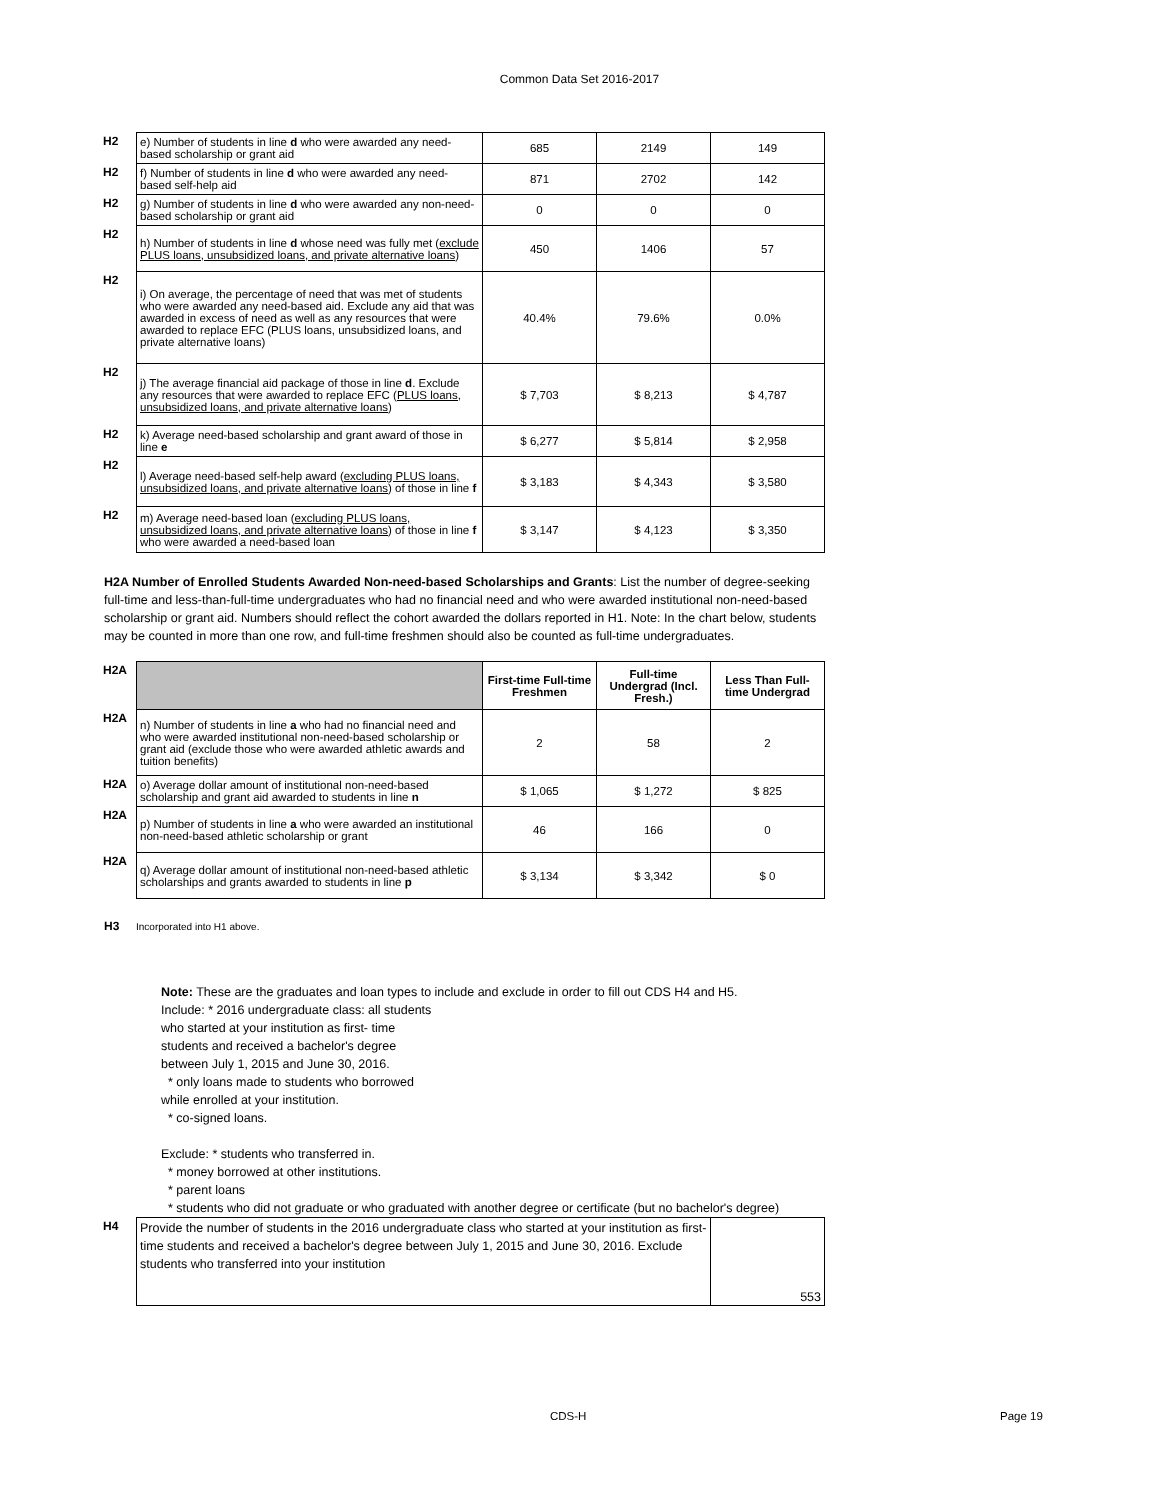Common Data Set 2016-2017
| H2 | e) Number of students in line d who were awarded any need-based scholarship or grant aid | 685 | 2149 | 149 |
| H2 | f) Number of students in line d who were awarded any need-based self-help aid | 871 | 2702 | 142 |
| H2 | g) Number of students in line d who were awarded any non-need-based scholarship or grant aid | 0 | 0 | 0 |
| H2 | h) Number of students in line d whose need was fully met ( exclude PLUS loans, unsubsidized loans, and private alternative loans ) | 450 | 1406 | 57 |
| H2 | i) On average, the percentage of need that was met of students who were awarded any need-based aid. Exclude any aid that was awarded in excess of need as well as any resources that were awarded to replace EFC (PLUS loans, unsubsidized loans, and private alternative loans) | 40.4% | 79.6% | 0.0% |
| H2 | j) The average financial aid package of those in line d . Exclude any resources that were awarded to replace EFC ( PLUS loans, unsubsidized loans, and private alternative loans ) | $ 7,703 | $ 8,213 | $ 4,787 |
| H2 | k) Average need-based scholarship and grant award of those in line e | $ 6,277 | $ 5,814 | $ 2,958 |
| H2 | l) Average need-based self-help award ( excluding PLUS loans, unsubsidized loans, and private alternative loans ) of those in line f | $ 3,183 | $ 4,343 | $ 3,580 |
| H2 | m) Average need-based loan ( excluding PLUS loans, unsubsidized loans, and private alternative loans ) of those in line f who were awarded a need-based loan | $ 3,147 | $ 4,123 | $ 3,350 |
H2A Number of Enrolled Students Awarded Non-need-based Scholarships and Grants: List the number of degree-seeking full-time and less-than-full-time undergraduates who had no financial need and who were awarded institutional non-need-based scholarship or grant aid. Numbers should reflect the cohort awarded the dollars reported in H1. Note: In the chart below, students may be counted in more than one row, and full-time freshmen should also be counted as full-time undergraduates.
| H2A | | First-time Full-time Freshmen | Full-time Undergrad (Incl. Fresh.) | Less Than Full-time Undergrad |
| H2A | n) Number of students in line a who had no financial need and who were awarded institutional non-need-based scholarship or grant aid (exclude those who were awarded athletic awards and tuition benefits) | 2 | 58 | 2 |
| H2A | o) Average dollar amount of institutional non-need-based scholarship and grant aid awarded to students in line n | $ 1,065 | $ 1,272 | $ 825 |
| H2A | p) Number of students in line a who were awarded an institutional non-need-based athletic scholarship or grant | 46 | 166 | 0 |
| H2A | q) Average dollar amount of institutional non-need-based athletic scholarships and grants awarded to students in line p | $ 3,134 | $ 3,342 | $ 0 |
H3 Incorporated into H1 above.
Note: These are the graduates and loan types to include and exclude in order to fill out CDS H4 and H5.
Include: * 2016 undergraduate class: all students
who started at your institution as first- time
students and received a bachelor's degree
between July 1, 2015 and June 30, 2016.
* only loans made to students who borrowed
while enrolled at your institution.
* co-signed loans.
Exclude: * students who transferred in.
* money borrowed at other institutions.
* parent loans
* students who did not graduate or who graduated with another degree or certificate (but no bachelor's degree)
| H4 | Provide the number of students in the 2016 undergraduate class who started at your institution as first-time students and received a bachelor's degree between July 1, 2015 and June 30, 2016. Exclude students who transferred into your institution | 553 |
CDS-H Page 19